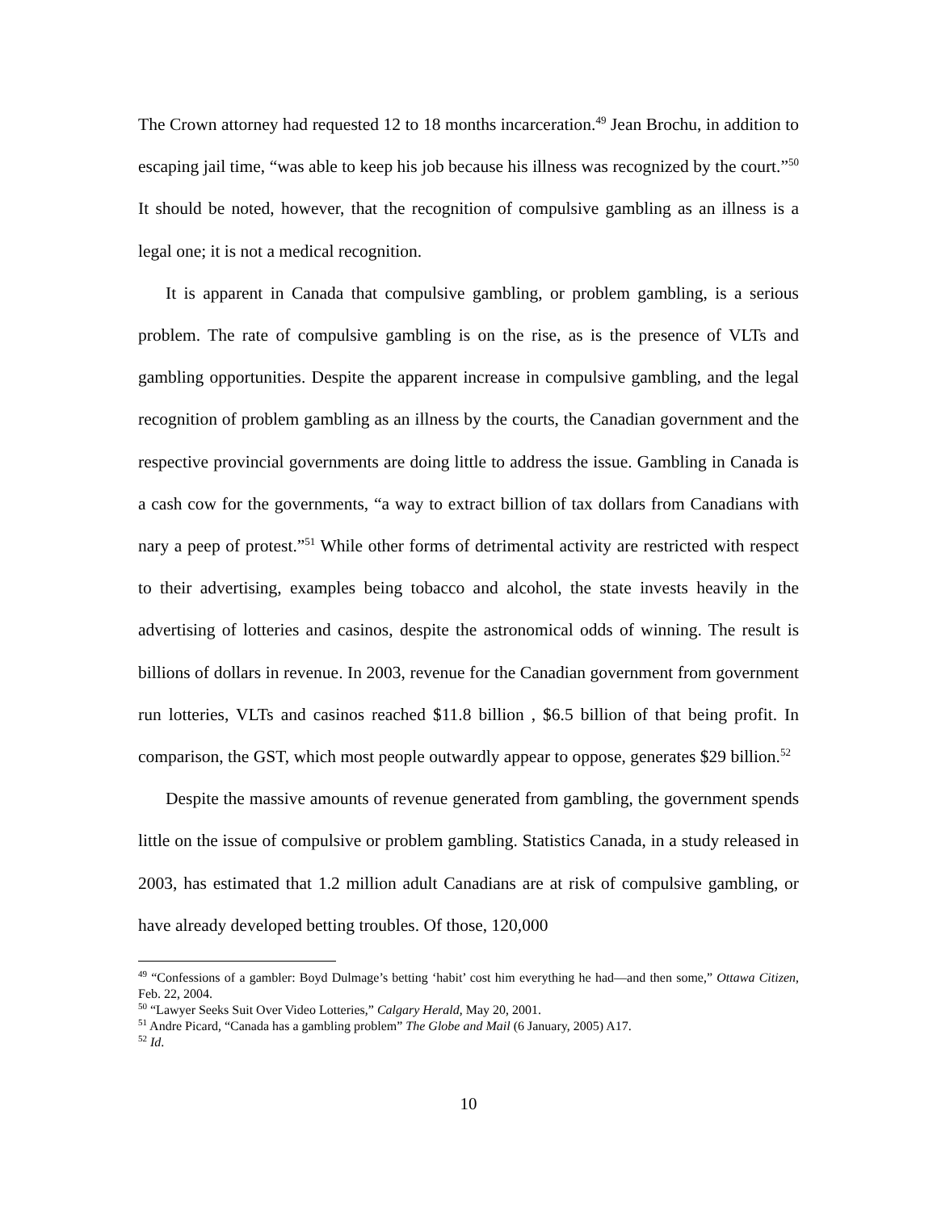The Crown attorney had requested 12 to 18 months incarceration.<sup>49</sup> Jean Brochu, in addition to escaping jail time, “was able to keep his job because his illness was recognized by the court.”<sup>50</sup> It should be noted, however, that the recognition of compulsive gambling as an illness is a legal one; it is not a medical recognition.
It is apparent in Canada that compulsive gambling, or problem gambling, is a serious problem. The rate of compulsive gambling is on the rise, as is the presence of VLTs and gambling opportunities. Despite the apparent increase in compulsive gambling, and the legal recognition of problem gambling as an illness by the courts, the Canadian government and the respective provincial governments are doing little to address the issue. Gambling in Canada is a cash cow for the governments, “a way to extract billion of tax dollars from Canadians with nary a peep of protest.”<sup>51</sup> While other forms of detrimental activity are restricted with respect to their advertising, examples being tobacco and alcohol, the state invests heavily in the advertising of lotteries and casinos, despite the astronomical odds of winning. The result is billions of dollars in revenue. In 2003, revenue for the Canadian government from government run lotteries, VLTs and casinos reached $11.8 billion , $6.5 billion of that being profit. In comparison, the GST, which most people outwardly appear to oppose, generates $29 billion.<sup>52</sup>
Despite the massive amounts of revenue generated from gambling, the government spends little on the issue of compulsive or problem gambling. Statistics Canada, in a study released in 2003, has estimated that 1.2 million adult Canadians are at risk of compulsive gambling, or have already developed betting troubles. Of those, 120,000
<sup>49</sup> “Confessions of a gambler: Boyd Dulmage’s betting ‘habit’ cost him everything he had—and then some,” Ottawa Citizen, Feb. 22, 2004.
<sup>50</sup> “Lawyer Seeks Suit Over Video Lotteries,” Calgary Herald, May 20, 2001.
<sup>51</sup> Andre Picard, “Canada has a gambling problem” The Globe and Mail (6 January, 2005) A17.
<sup>52</sup> Id.
10